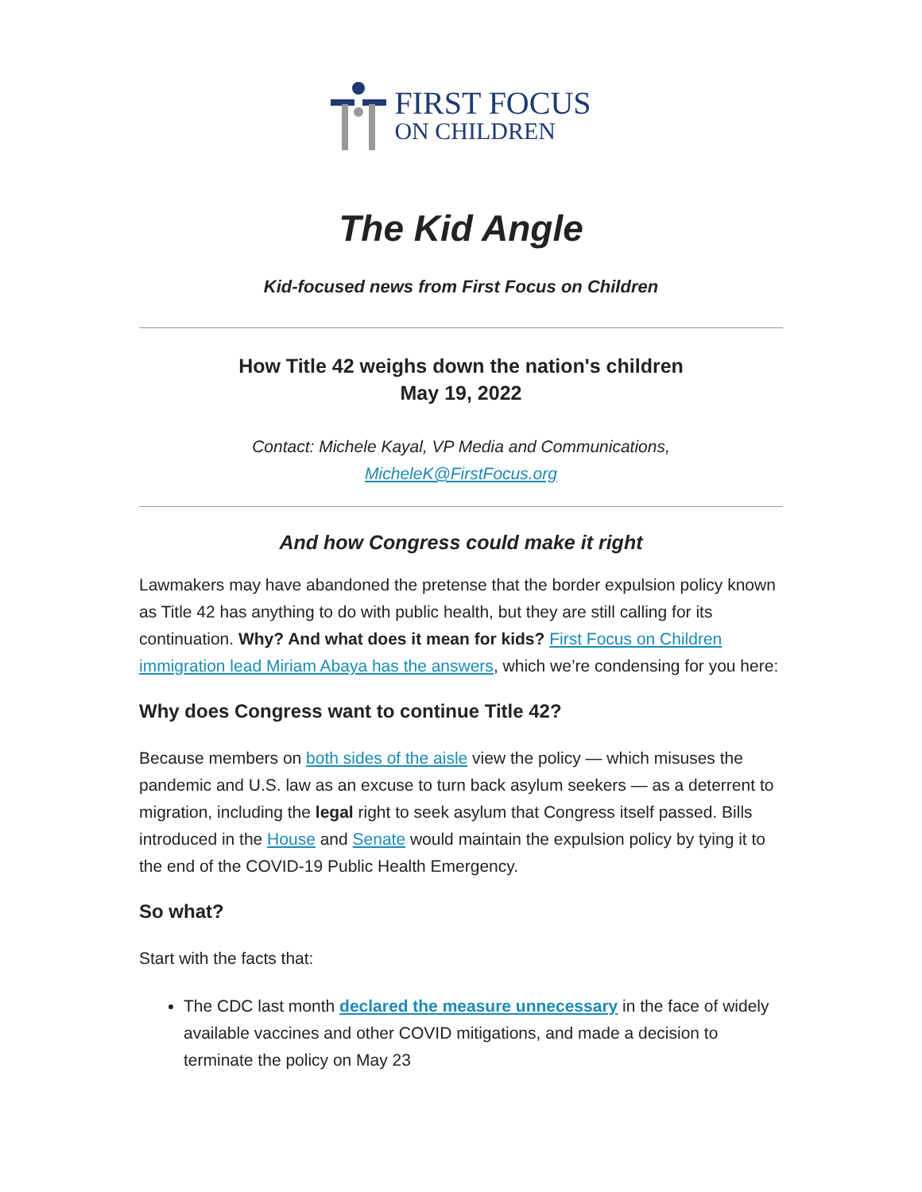FIRST FOCUS
ON CHILDREN
The Kid Angle
Kid-focused news from First Focus on Children
How Title 42 weighs down the nation's children
May 19, 2022
Contact: Michele Kayal, VP Media and Communications,
MicheleK@FirstFocus.org
And how Congress could make it right
Lawmakers may have abandoned the pretense that the border expulsion policy known as Title 42 has anything to do with public health, but they are still calling for its continuation. Why? And what does it mean for kids? First Focus on Children immigration lead Miriam Abaya has the answers, which we’re condensing for you here:
Why does Congress want to continue Title 42?
Because members on both sides of the aisle view the policy — which misuses the pandemic and U.S. law as an excuse to turn back asylum seekers — as a deterrent to migration, including the legal right to seek asylum that Congress itself passed. Bills introduced in the House and Senate would maintain the expulsion policy by tying it to the end of the COVID-19 Public Health Emergency.
So what?
Start with the facts that:
The CDC last month declared the measure unnecessary in the face of widely available vaccines and other COVID mitigations, and made a decision to terminate the policy on May 23